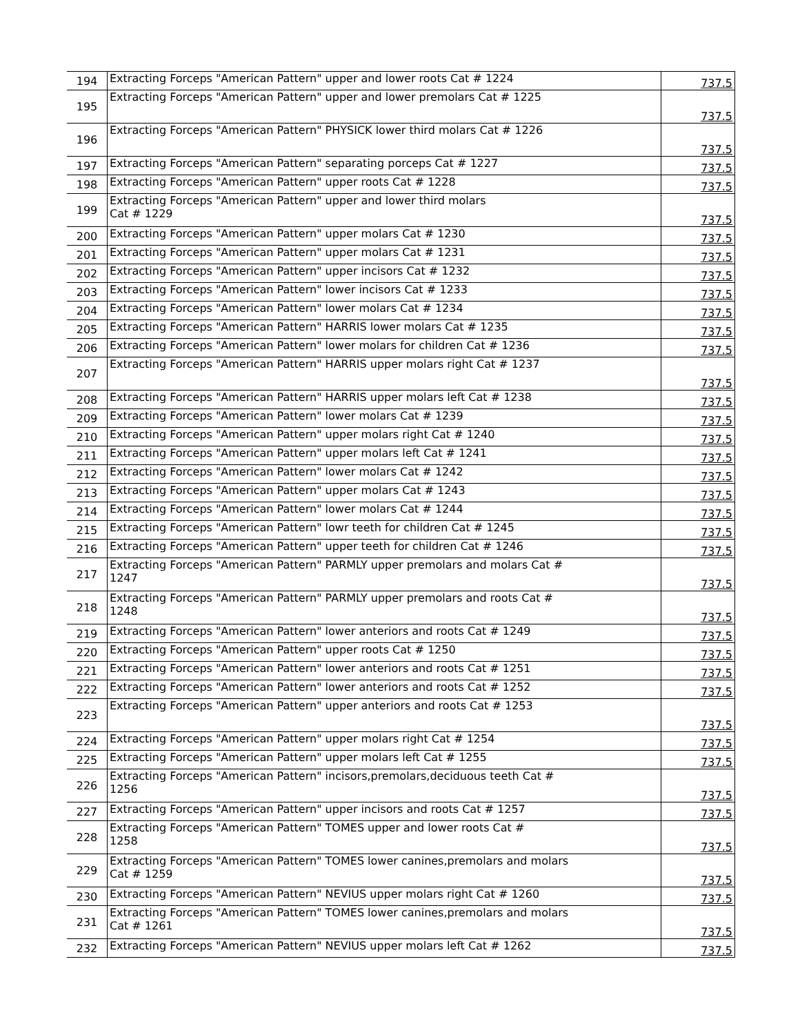| 194 | Extracting Forceps "American Pattern" upper and lower roots Cat # 1224 | 737.5 |
| 195 | Extracting Forceps "American Pattern" upper and lower premolars Cat # 1225 | 737.5 |
| 196 | Extracting Forceps "American Pattern" PHYSICK lower third molars Cat # 1226 | 737.5 |
| 197 | Extracting Forceps "American Pattern" separating porceps Cat # 1227 | 737.5 |
| 198 | Extracting Forceps "American Pattern" upper roots Cat # 1228 | 737.5 |
| 199 | Extracting Forceps "American Pattern" upper and lower third molars Cat # 1229 | 737.5 |
| 200 | Extracting Forceps "American Pattern" upper molars Cat # 1230 | 737.5 |
| 201 | Extracting Forceps "American Pattern" upper molars Cat # 1231 | 737.5 |
| 202 | Extracting Forceps "American Pattern" upper incisors Cat # 1232 | 737.5 |
| 203 | Extracting Forceps "American Pattern" lower incisors Cat # 1233 | 737.5 |
| 204 | Extracting Forceps "American Pattern" lower molars Cat # 1234 | 737.5 |
| 205 | Extracting Forceps "American Pattern" HARRIS lower molars Cat # 1235 | 737.5 |
| 206 | Extracting Forceps "American Pattern" lower molars for children Cat # 1236 | 737.5 |
| 207 | Extracting Forceps "American Pattern" HARRIS upper molars right Cat # 1237 | 737.5 |
| 208 | Extracting Forceps "American Pattern" HARRIS upper molars left Cat # 1238 | 737.5 |
| 209 | Extracting Forceps "American Pattern" lower molars Cat # 1239 | 737.5 |
| 210 | Extracting Forceps "American Pattern" upper molars right Cat # 1240 | 737.5 |
| 211 | Extracting Forceps "American Pattern" upper molars left Cat # 1241 | 737.5 |
| 212 | Extracting Forceps "American Pattern" lower molars Cat # 1242 | 737.5 |
| 213 | Extracting Forceps "American Pattern" upper molars Cat # 1243 | 737.5 |
| 214 | Extracting Forceps "American Pattern" lower molars Cat # 1244 | 737.5 |
| 215 | Extracting Forceps "American Pattern" lowr teeth for children Cat # 1245 | 737.5 |
| 216 | Extracting Forceps "American Pattern" upper teeth for children Cat # 1246 | 737.5 |
| 217 | Extracting Forceps "American Pattern" PARMLY upper premolars and molars Cat # 1247 | 737.5 |
| 218 | Extracting Forceps "American Pattern" PARMLY upper premolars and roots Cat # 1248 | 737.5 |
| 219 | Extracting Forceps "American Pattern" lower anteriors and roots Cat # 1249 | 737.5 |
| 220 | Extracting Forceps "American Pattern" upper roots Cat # 1250 | 737.5 |
| 221 | Extracting Forceps "American Pattern" lower anteriors and roots Cat # 1251 | 737.5 |
| 222 | Extracting Forceps "American Pattern" lower anteriors and roots Cat # 1252 | 737.5 |
| 223 | Extracting Forceps "American Pattern" upper anteriors and roots Cat # 1253 | 737.5 |
| 224 | Extracting Forceps "American Pattern" upper molars right Cat # 1254 | 737.5 |
| 225 | Extracting Forceps "American Pattern" upper molars left Cat # 1255 | 737.5 |
| 226 | Extracting Forceps "American Pattern" incisors,premolars,deciduous teeth Cat # 1256 | 737.5 |
| 227 | Extracting Forceps "American Pattern" upper incisors and roots Cat # 1257 | 737.5 |
| 228 | Extracting Forceps "American Pattern" TOMES upper and lower roots Cat # 1258 | 737.5 |
| 229 | Extracting Forceps "American Pattern" TOMES lower canines,premolars and molars Cat # 1259 | 737.5 |
| 230 | Extracting Forceps "American Pattern" NEVIUS upper molars right Cat # 1260 | 737.5 |
| 231 | Extracting Forceps "American Pattern" TOMES lower canines,premolars and molars Cat # 1261 | 737.5 |
| 232 | Extracting Forceps "American Pattern" NEVIUS upper molars left Cat # 1262 | 737.5 |